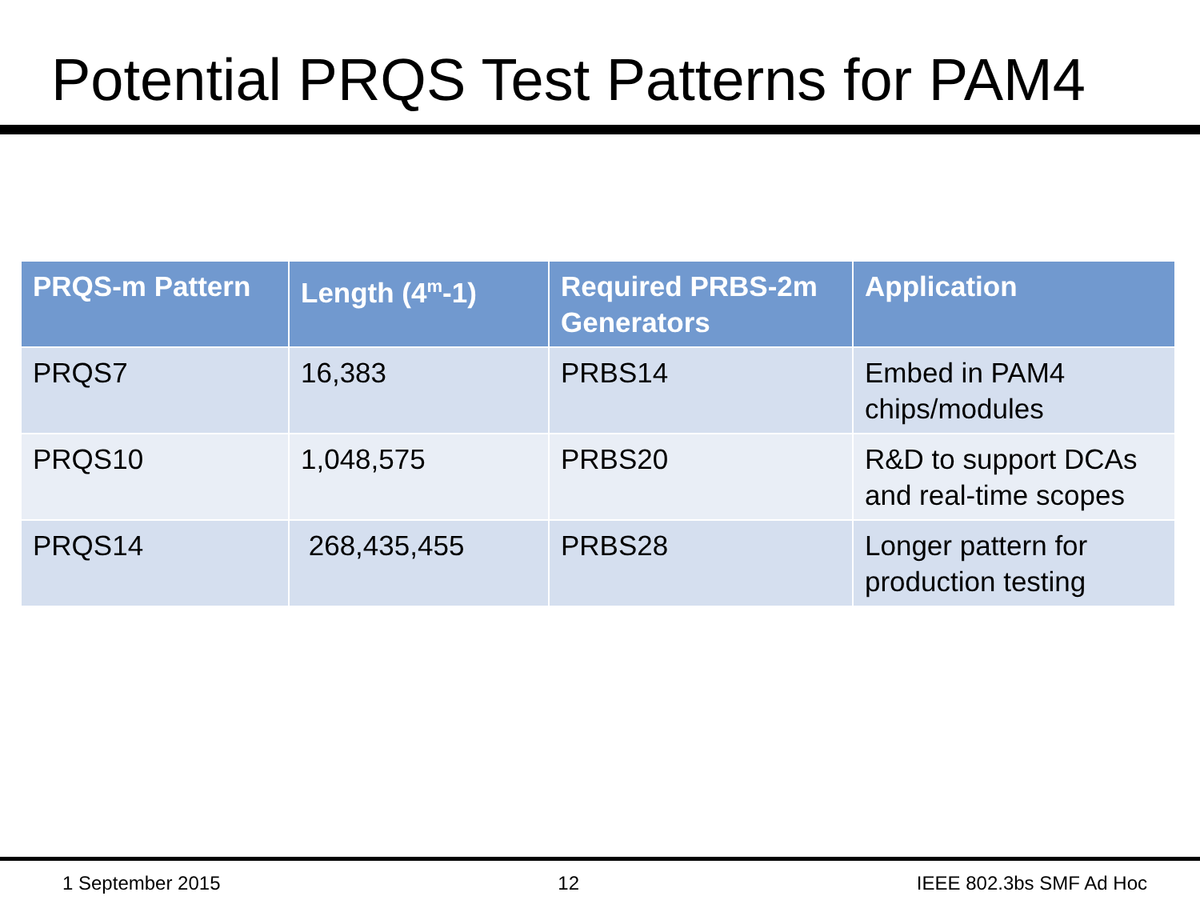Potential PRQS Test Patterns for PAM4
| PRQS-m Pattern | Length (4<sup>m</sup>-1) | Required PRBS-2m Generators | Application |
| --- | --- | --- | --- |
| PRQS7 | 16,383 | PRBS14 | Embed in PAM4 chips/modules |
| PRQS10 | 1,048,575 | PRBS20 | R&D to support DCAs and real-time scopes |
| PRQS14 | 268,435,455 | PRBS28 | Longer pattern for production testing |
1 September 2015 12 IEEE 802.3bs SMF Ad Hoc